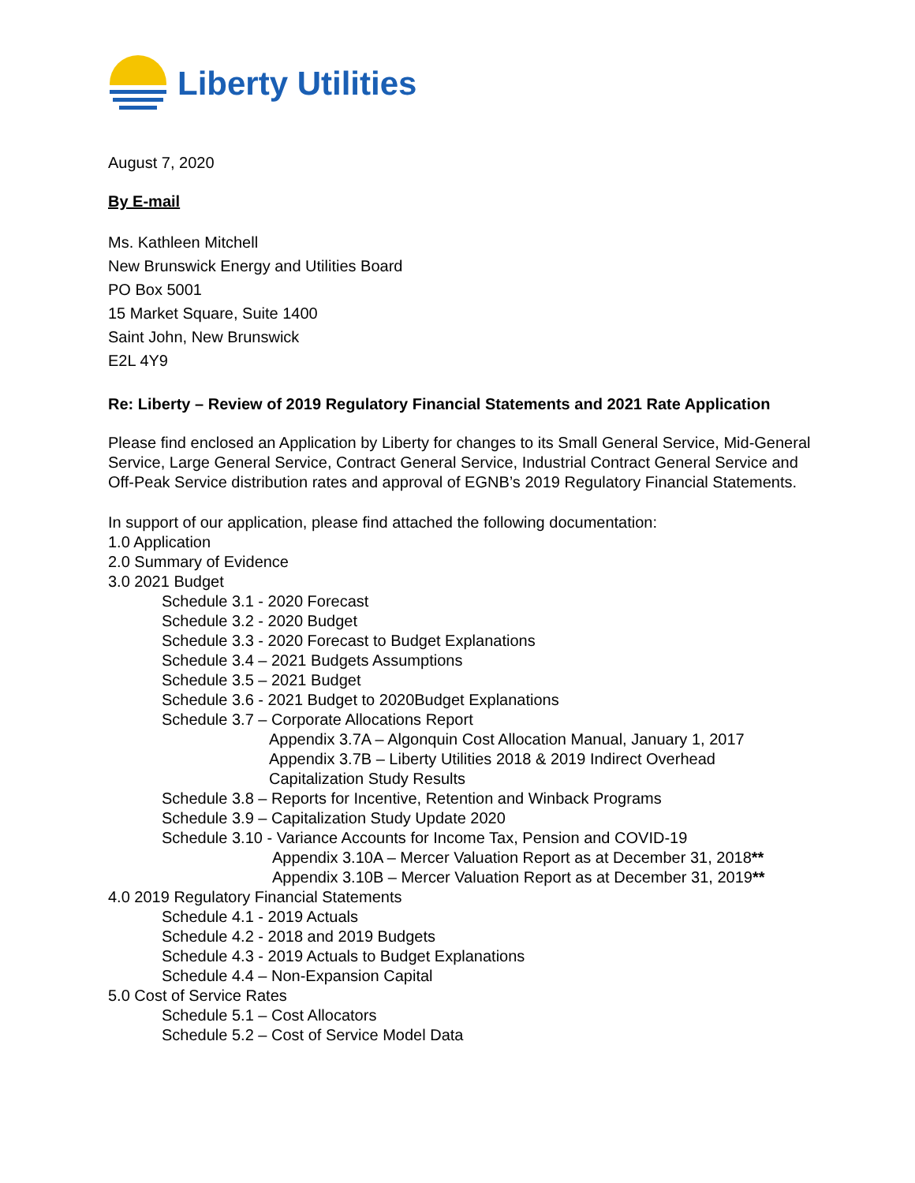Liberty Utilities
August 7, 2020
By E-mail
Ms. Kathleen Mitchell
New Brunswick Energy and Utilities Board
PO Box 5001
15 Market Square, Suite 1400
Saint John, New Brunswick
E2L 4Y9
Re: Liberty – Review of 2019 Regulatory Financial Statements and 2021 Rate Application
Please find enclosed an Application by Liberty for changes to its Small General Service, Mid-General Service, Large General Service, Contract General Service, Industrial Contract General Service and Off-Peak Service distribution rates and approval of EGNB’s 2019 Regulatory Financial Statements.
In support of our application, please find attached the following documentation:
1.0 Application
2.0 Summary of Evidence
3.0 2021 Budget
Schedule 3.1 - 2020 Forecast
Schedule 3.2 - 2020 Budget
Schedule 3.3 - 2020 Forecast to Budget Explanations
Schedule 3.4 – 2021 Budgets Assumptions
Schedule 3.5 – 2021 Budget
Schedule 3.6 - 2021 Budget to 2020Budget Explanations
Schedule 3.7 – Corporate Allocations Report
Appendix 3.7A – Algonquin Cost Allocation Manual, January 1, 2017
Appendix 3.7B – Liberty Utilities 2018 & 2019 Indirect Overhead
Capitalization Study Results
Schedule 3.8 – Reports for Incentive, Retention and Winback Programs
Schedule 3.9 – Capitalization Study Update 2020
Schedule 3.10 - Variance Accounts for Income Tax, Pension and COVID-19
Appendix 3.10A – Mercer Valuation Report as at December 31, 2018**
Appendix 3.10B – Mercer Valuation Report as at December 31, 2019**
4.0 2019 Regulatory Financial Statements
Schedule 4.1 - 2019 Actuals
Schedule 4.2 - 2018 and 2019 Budgets
Schedule 4.3 - 2019 Actuals to Budget Explanations
Schedule 4.4 – Non-Expansion Capital
5.0 Cost of Service Rates
Schedule 5.1 – Cost Allocators
Schedule 5.2 – Cost of Service Model Data